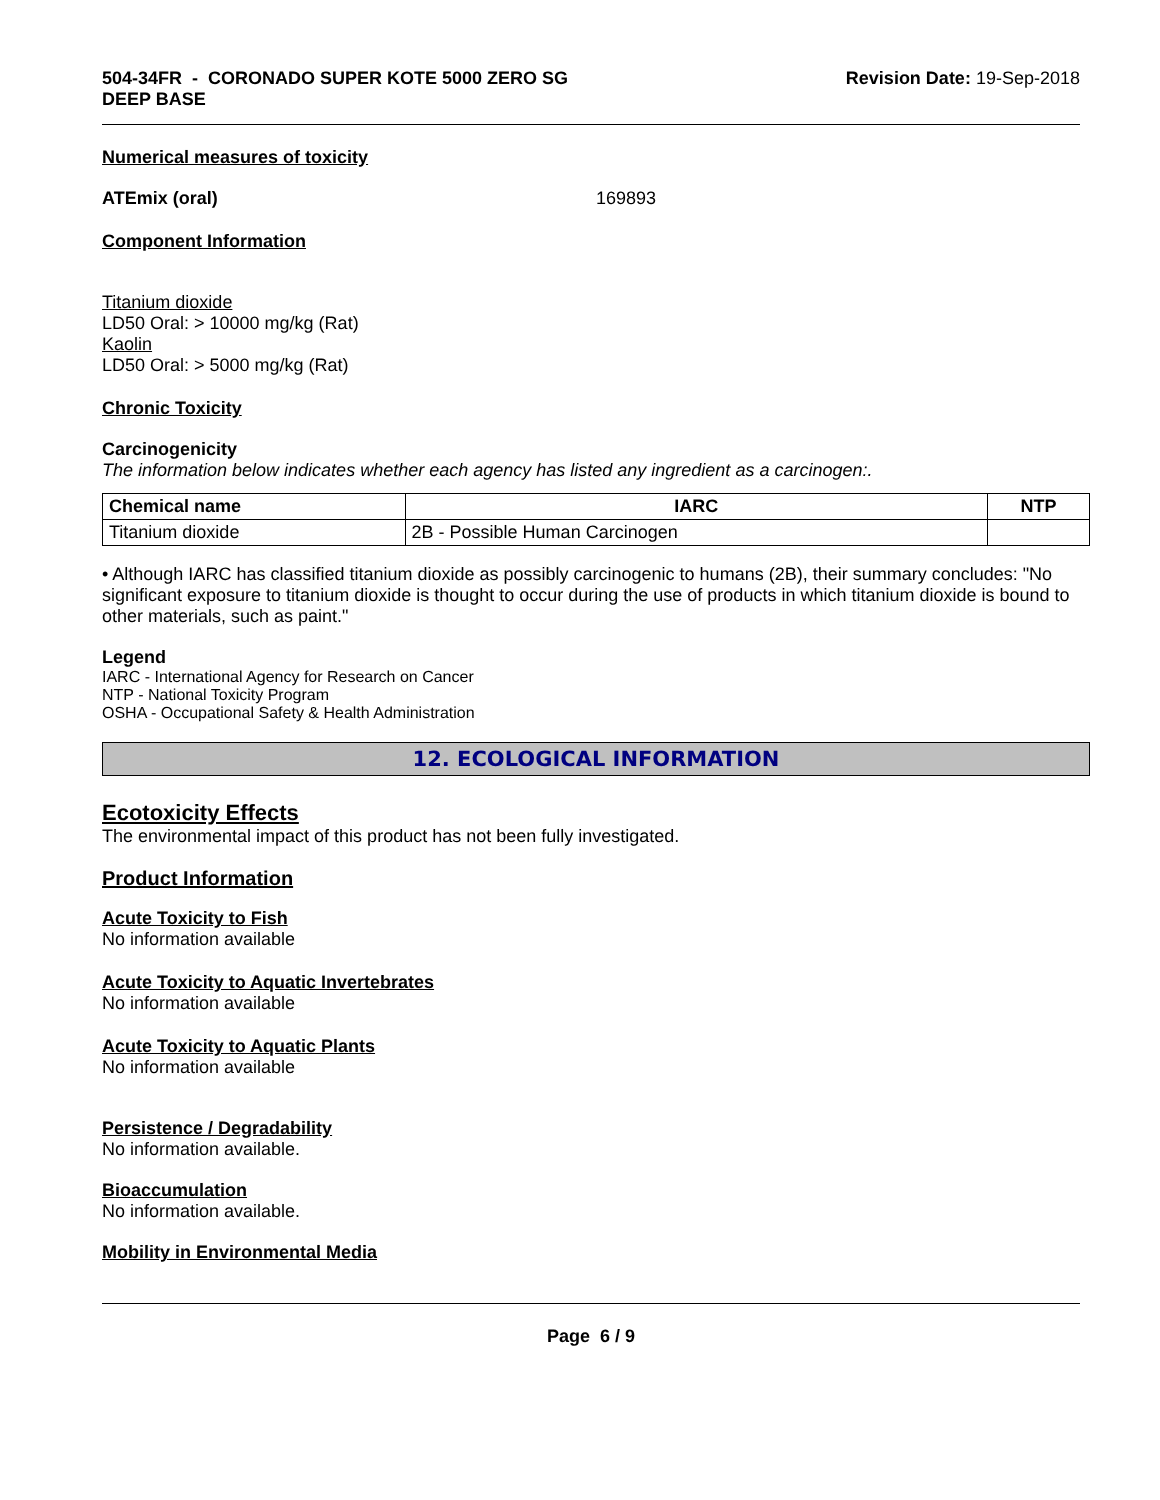504-34FR - CORONADO SUPER KOTE 5000 ZERO SG
DEEP BASE
Revision Date: 19-Sep-2018
Numerical measures of toxicity
ATEmix (oral) 169893
Component Information
Titanium dioxide
LD50 Oral: > 10000 mg/kg (Rat)
Kaolin
LD50 Oral: > 5000 mg/kg (Rat)
Chronic Toxicity
Carcinogenicity
The information below indicates whether each agency has listed any ingredient as a carcinogen:.
| Chemical name | IARC | NTP |
| --- | --- | --- |
| Titanium dioxide | 2B - Possible Human Carcinogen | |
• Although IARC has classified titanium dioxide as possibly carcinogenic to humans (2B), their summary concludes: "No significant exposure to titanium dioxide is thought to occur during the use of products in which titanium dioxide is bound to other materials, such as paint."
Legend
IARC - International Agency for Research on Cancer
NTP - National Toxicity Program
OSHA - Occupational Safety & Health Administration
12. ECOLOGICAL INFORMATION
Ecotoxicity Effects
The environmental impact of this product has not been fully investigated.
Product Information
Acute Toxicity to Fish
No information available
Acute Toxicity to Aquatic Invertebrates
No information available
Acute Toxicity to Aquatic Plants
No information available
Persistence / Degradability
No information available.
Bioaccumulation
No information available.
Mobility in Environmental Media
Page 6 / 9